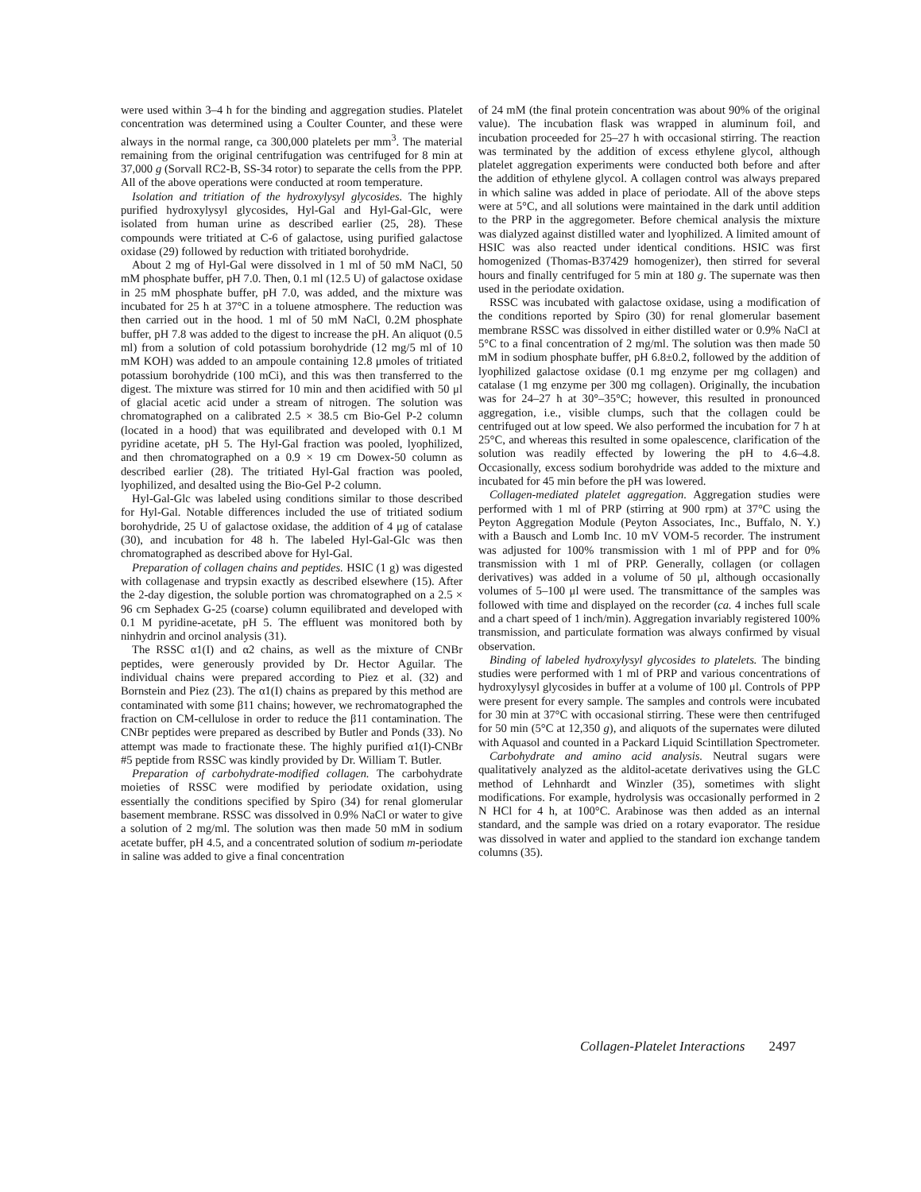were used within 3–4 h for the binding and aggregation studies. Platelet concentration was determined using a Coulter Counter, and these were always in the normal range, ca 300,000 platelets per mm<sup>3</sup>. The material remaining from the original centrifugation was centrifuged for 8 min at 37,000 g (Sorvall RC2-B, SS-34 rotor) to separate the cells from the PPP. All of the above operations were conducted at room temperature.
Isolation and tritiation of the hydroxylysyl glycosides. The highly purified hydroxylysyl glycosides, Hyl-Gal and Hyl-Gal-Glc, were isolated from human urine as described earlier (25, 28). These compounds were tritiated at C-6 of galactose, using purified galactose oxidase (29) followed by reduction with tritiated borohydride.
About 2 mg of Hyl-Gal were dissolved in 1 ml of 50 mM NaCl, 50 mM phosphate buffer, pH 7.0. Then, 0.1 ml (12.5 U) of galactose oxidase in 25 mM phosphate buffer, pH 7.0, was added, and the mixture was incubated for 25 h at 37°C in a toluene atmosphere. The reduction was then carried out in the hood. 1 ml of 50 mM NaCl, 0.2M phosphate buffer, pH 7.8 was added to the digest to increase the pH. An aliquot (0.5 ml) from a solution of cold potassium borohydride (12 mg/5 ml of 10 mM KOH) was added to an ampoule containing 12.8 μmoles of tritiated potassium borohydride (100 mCi), and this was then transferred to the digest. The mixture was stirred for 10 min and then acidified with 50 μl of glacial acetic acid under a stream of nitrogen. The solution was chromatographed on a calibrated 2.5 × 38.5 cm Bio-Gel P-2 column (located in a hood) that was equilibrated and developed with 0.1 M pyridine acetate, pH 5. The Hyl-Gal fraction was pooled, lyophilized, and then chromatographed on a 0.9 × 19 cm Dowex-50 column as described earlier (28). The tritiated Hyl-Gal fraction was pooled, lyophilized, and desalted using the Bio-Gel P-2 column.
Hyl-Gal-Glc was labeled using conditions similar to those described for Hyl-Gal. Notable differences included the use of tritiated sodium borohydride, 25 U of galactose oxidase, the addition of 4 μg of catalase (30), and incubation for 48 h. The labeled Hyl-Gal-Glc was then chromatographed as described above for Hyl-Gal.
Preparation of collagen chains and peptides. HSIC (1 g) was digested with collagenase and trypsin exactly as described elsewhere (15). After the 2-day digestion, the soluble portion was chromatographed on a 2.5 × 96 cm Sephadex G-25 (coarse) column equilibrated and developed with 0.1 M pyridine-acetate, pH 5. The effluent was monitored both by ninhydrin and orcinol analysis (31).
The RSSC α1(I) and α2 chains, as well as the mixture of CNBr peptides, were generously provided by Dr. Hector Aguilar. The individual chains were prepared according to Piez et al. (32) and Bornstein and Piez (23). The α1(I) chains as prepared by this method are contaminated with some β11 chains; however, we rechromatographed the fraction on CM-cellulose in order to reduce the β11 contamination. The CNBr peptides were prepared as described by Butler and Ponds (33). No attempt was made to fractionate these. The highly purified α1(I)-CNBr #5 peptide from RSSC was kindly provided by Dr. William T. Butler.
Preparation of carbohydrate-modified collagen. The carbohydrate moieties of RSSC were modified by periodate oxidation, using essentially the conditions specified by Spiro (34) for renal glomerular basement membrane. RSSC was dissolved in 0.9% NaCl or water to give a solution of 2 mg/ml. The solution was then made 50 mM in sodium acetate buffer, pH 4.5, and a concentrated solution of sodium m-periodate in saline was added to give a final concentration
of 24 mM (the final protein concentration was about 90% of the original value). The incubation flask was wrapped in aluminum foil, and incubation proceeded for 25–27 h with occasional stirring. The reaction was terminated by the addition of excess ethylene glycol, although platelet aggregation experiments were conducted both before and after the addition of ethylene glycol. A collagen control was always prepared in which saline was added in place of periodate. All of the above steps were at 5°C, and all solutions were maintained in the dark until addition to the PRP in the aggregometer. Before chemical analysis the mixture was dialyzed against distilled water and lyophilized. A limited amount of HSIC was also reacted under identical conditions. HSIC was first homogenized (Thomas-B37429 homogenizer), then stirred for several hours and finally centrifuged for 5 min at 180 g. The supernate was then used in the periodate oxidation.
RSSC was incubated with galactose oxidase, using a modification of the conditions reported by Spiro (30) for renal glomerular basement membrane RSSC was dissolved in either distilled water or 0.9% NaCl at 5°C to a final concentration of 2 mg/ml. The solution was then made 50 mM in sodium phosphate buffer, pH 6.8±0.2, followed by the addition of lyophilized galactose oxidase (0.1 mg enzyme per mg collagen) and catalase (1 mg enzyme per 300 mg collagen). Originally, the incubation was for 24–27 h at 30°–35°C; however, this resulted in pronounced aggregation, i.e., visible clumps, such that the collagen could be centrifuged out at low speed. We also performed the incubation for 7 h at 25°C, and whereas this resulted in some opalescence, clarification of the solution was readily effected by lowering the pH to 4.6–4.8. Occasionally, excess sodium borohydride was added to the mixture and incubated for 45 min before the pH was lowered.
Collagen-mediated platelet aggregation. Aggregation studies were performed with 1 ml of PRP (stirring at 900 rpm) at 37°C using the Peyton Aggregation Module (Peyton Associates, Inc., Buffalo, N. Y.) with a Bausch and Lomb Inc. 10 mV VOM-5 recorder. The instrument was adjusted for 100% transmission with 1 ml of PPP and for 0% transmission with 1 ml of PRP. Generally, collagen (or collagen derivatives) was added in a volume of 50 μl, although occasionally volumes of 5–100 μl were used. The transmittance of the samples was followed with time and displayed on the recorder (ca. 4 inches full scale and a chart speed of 1 inch/min). Aggregation invariably registered 100% transmission, and particulate formation was always confirmed by visual observation.
Binding of labeled hydroxylysyl glycosides to platelets. The binding studies were performed with 1 ml of PRP and various concentrations of hydroxylysyl glycosides in buffer at a volume of 100 μl. Controls of PPP were present for every sample. The samples and controls were incubated for 30 min at 37°C with occasional stirring. These were then centrifuged for 50 min (5°C at 12,350 g), and aliquots of the supernates were diluted with Aquasol and counted in a Packard Liquid Scintillation Spectrometer.
Carbohydrate and amino acid analysis. Neutral sugars were qualitatively analyzed as the alditol-acetate derivatives using the GLC method of Lehnhardt and Winzler (35), sometimes with slight modifications. For example, hydrolysis was occasionally performed in 2 N HCl for 4 h, at 100°C. Arabinose was then added as an internal standard, and the sample was dried on a rotary evaporator. The residue was dissolved in water and applied to the standard ion exchange tandem columns (35).
Collagen-Platelet Interactions 2497